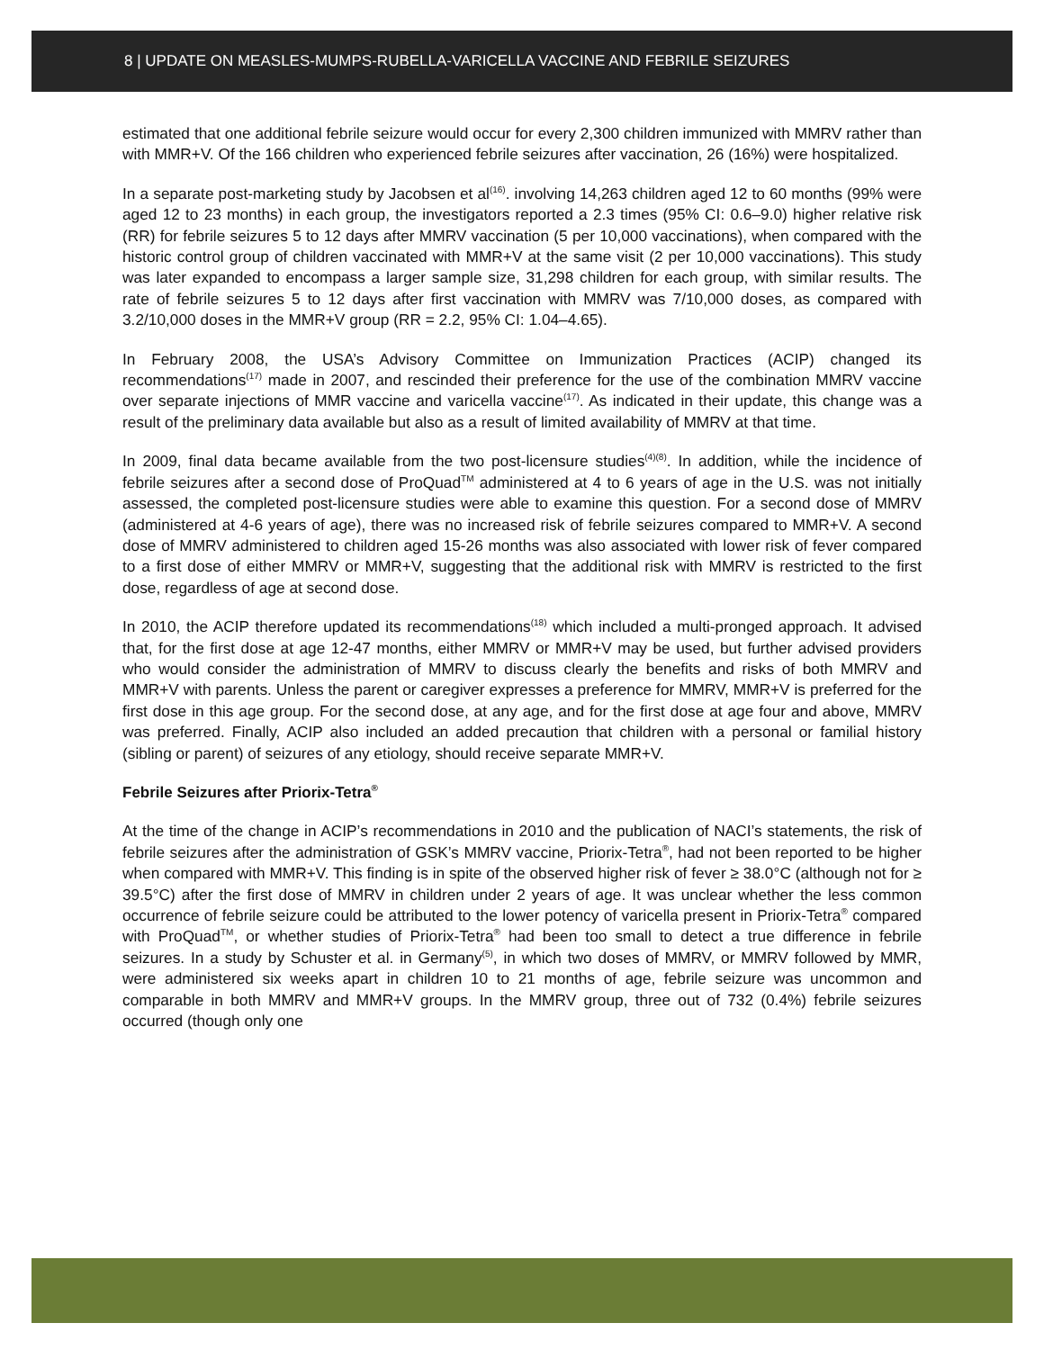8 | UPDATE ON MEASLES-MUMPS-RUBELLA-VARICELLA VACCINE AND FEBRILE SEIZURES
estimated that one additional febrile seizure would occur for every 2,300 children immunized with MMRV rather than with MMR+V. Of the 166 children who experienced febrile seizures after vaccination, 26 (16%) were hospitalized.
In a separate post-marketing study by Jacobsen et al<sup>(16)</sup>. involving 14,263 children aged 12 to 60 months (99% were aged 12 to 23 months) in each group, the investigators reported a 2.3 times (95% CI: 0.6–9.0) higher relative risk (RR) for febrile seizures 5 to 12 days after MMRV vaccination (5 per 10,000 vaccinations), when compared with the historic control group of children vaccinated with MMR+V at the same visit (2 per 10,000 vaccinations). This study was later expanded to encompass a larger sample size, 31,298 children for each group, with similar results. The rate of febrile seizures 5 to 12 days after first vaccination with MMRV was 7/10,000 doses, as compared with 3.2/10,000 doses in the MMR+V group (RR = 2.2, 95% CI: 1.04–4.65).
In February 2008, the USA’s Advisory Committee on Immunization Practices (ACIP) changed its recommendations<sup>(17)</sup> made in 2007, and rescinded their preference for the use of the combination MMRV vaccine over separate injections of MMR vaccine and varicella vaccine<sup>(17)</sup>. As indicated in their update, this change was a result of the preliminary data available but also as a result of limited availability of MMRV at that time.
In 2009, final data became available from the two post-licensure studies<sup>(4)(8)</sup>. In addition, while the incidence of febrile seizures after a second dose of ProQuad<sup>TM</sup> administered at 4 to 6 years of age in the U.S. was not initially assessed, the completed post-licensure studies were able to examine this question. For a second dose of MMRV (administered at 4-6 years of age), there was no increased risk of febrile seizures compared to MMR+V. A second dose of MMRV administered to children aged 15-26 months was also associated with lower risk of fever compared to a first dose of either MMRV or MMR+V, suggesting that the additional risk with MMRV is restricted to the first dose, regardless of age at second dose.
In 2010, the ACIP therefore updated its recommendations<sup>(18)</sup> which included a multi-pronged approach. It advised that, for the first dose at age 12-47 months, either MMRV or MMR+V may be used, but further advised providers who would consider the administration of MMRV to discuss clearly the benefits and risks of both MMRV and MMR+V with parents. Unless the parent or caregiver expresses a preference for MMRV, MMR+V is preferred for the first dose in this age group. For the second dose, at any age, and for the first dose at age four and above, MMRV was preferred. Finally, ACIP also included an added precaution that children with a personal or familial history (sibling or parent) of seizures of any etiology, should receive separate MMR+V.
Febrile Seizures after Priorix-Tetra<sup>®</sup>
At the time of the change in ACIP’s recommendations in 2010 and the publication of NACI’s statements, the risk of febrile seizures after the administration of GSK’s MMRV vaccine, Priorix-Tetra<sup>®</sup>, had not been reported to be higher when compared with MMR+V. This finding is in spite of the observed higher risk of fever ≥ 38.0°C (although not for ≥ 39.5°C) after the first dose of MMRV in children under 2 years of age. It was unclear whether the less common occurrence of febrile seizure could be attributed to the lower potency of varicella present in Priorix-Tetra<sup>®</sup> compared with ProQuad<sup>TM</sup>, or whether studies of Priorix-Tetra<sup>®</sup> had been too small to detect a true difference in febrile seizures. In a study by Schuster et al. in Germany<sup>(5)</sup>, in which two doses of MMRV, or MMRV followed by MMR, were administered six weeks apart in children 10 to 21 months of age, febrile seizure was uncommon and comparable in both MMRV and MMR+V groups. In the MMRV group, three out of 732 (0.4%) febrile seizures occurred (though only one